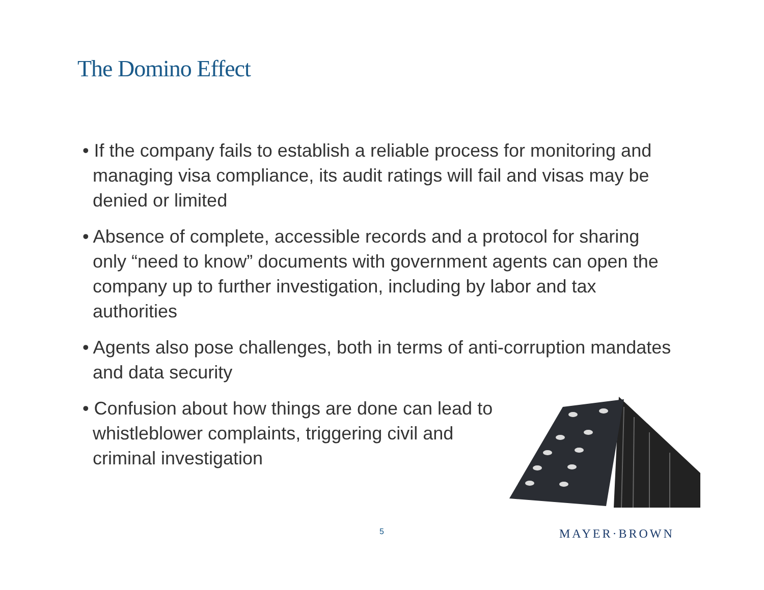The Domino Effect
• If the company fails to establish a reliable process for monitoring and managing visa compliance, its audit ratings will fail and visas may be denied or limited
• Absence of complete, accessible records and a protocol for sharing only “need to know” documents with government agents can open the company up to further investigation, including by labor and tax authorities
• Agents also pose challenges, both in terms of anti-corruption mandates and data security
• Confusion about how things are done can lead to whistleblower complaints, triggering civil and criminal investigation
5 MAYER·BROWN